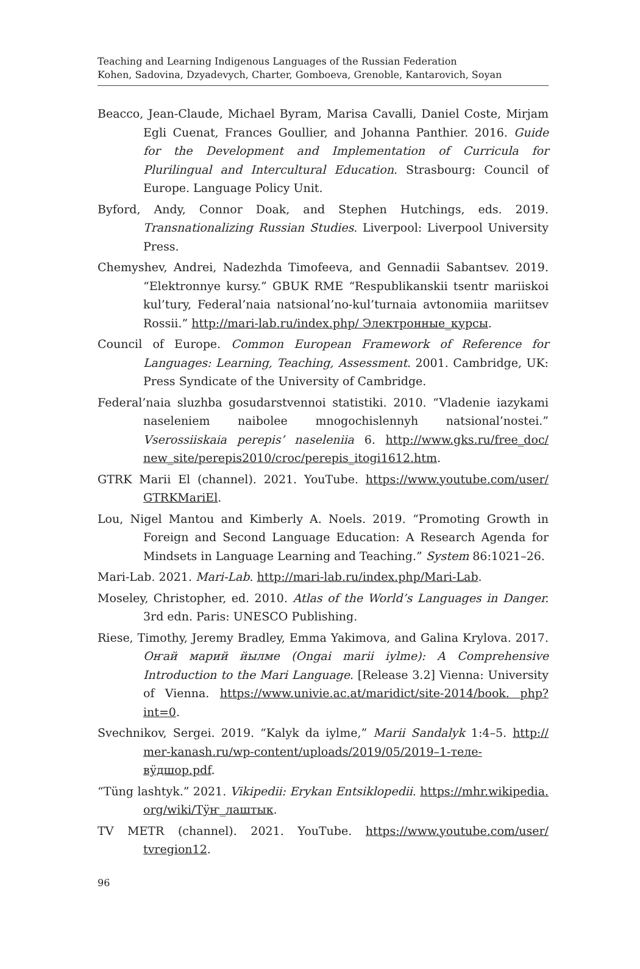Teaching and Learning Indigenous Languages of the Russian Federation
Kohen, Sadovina, Dzyadevych, Charter, Gomboeva, Grenoble, Kantarovich, Soyan
Beacco, Jean-Claude, Michael Byram, Marisa Cavalli, Daniel Coste, Mirjam Egli Cuenat, Frances Goullier, and Johanna Panthier. 2016. Guide for the Development and Implementation of Curricula for Plurilingual and Intercultural Education. Strasbourg: Council of Europe. Language Policy Unit.
Byford, Andy, Connor Doak, and Stephen Hutchings, eds. 2019. Transnationalizing Russian Studies. Liverpool: Liverpool University Press.
Chemyshev, Andrei, Nadezhda Timofeeva, and Gennadii Sabantsev. 2019. “Elektronnye kursy.” GBUK RME “Respublikanskii tsentr mariiskoi kul’tury, Federal’naia natsional’no-kul’turnaia avtonomiia mariitsev Rossii.” http://mari-lab.ru/index.php/ Электронные_курсы.
Council of Europe. Common European Framework of Reference for Languages: Learning, Teaching, Assessment. 2001. Cambridge, UK: Press Syndicate of the University of Cambridge.
Federal’naia sluzhba gosudarstvennoi statistiki. 2010. “Vladenie iazykami naseleniem naibolee mnogochislennyh natsional’nostei.” Vserossiiskaia perepis’ naseleniia 6. http://www.gks.ru/free_doc/ new_site/perepis2010/croc/perepis_itogi1612.htm.
GTRK Marii El (channel). 2021. YouTube. https://www.youtube.com/user/ GTRKMariEl.
Lou, Nigel Mantou and Kimberly A. Noels. 2019. “Promoting Growth in Foreign and Second Language Education: A Research Agenda for Mindsets in Language Learning and Teaching.” System 86:1021–26.
Mari-Lab. 2021. Mari-Lab. http://mari-lab.ru/index.php/Mari-Lab.
Moseley, Christopher, ed. 2010. Atlas of the World’s Languages in Danger. 3rd edn. Paris: UNESCO Publishing.
Riese, Timothy, Jeremy Bradley, Emma Yakimova, and Galina Krylova. 2017. Оҥай марий йылме (Ongai marii iylme): A Comprehensive Introduction to the Mari Language. [Release 3.2] Vienna: University of Vienna. https://www.univie.ac.at/maridict/site-2014/book. php?int=0.
Svechnikov, Sergei. 2019. “Kalyk da iylme,” Marii Sandalyk 1:4–5. http:// mer-kanash.ru/wp-content/uploads/2019/05/2019–1-теле-вӱдшор.pdf.
“Tüng lashtyk.” 2021. Vikipedii: Erykan Entsiklopedii. https://mhr.wikipedia. org/wiki/Тӱҥ_лаштык.
TV METR (channel). 2021. YouTube. https://www.youtube.com/user/ tvregion12.
96